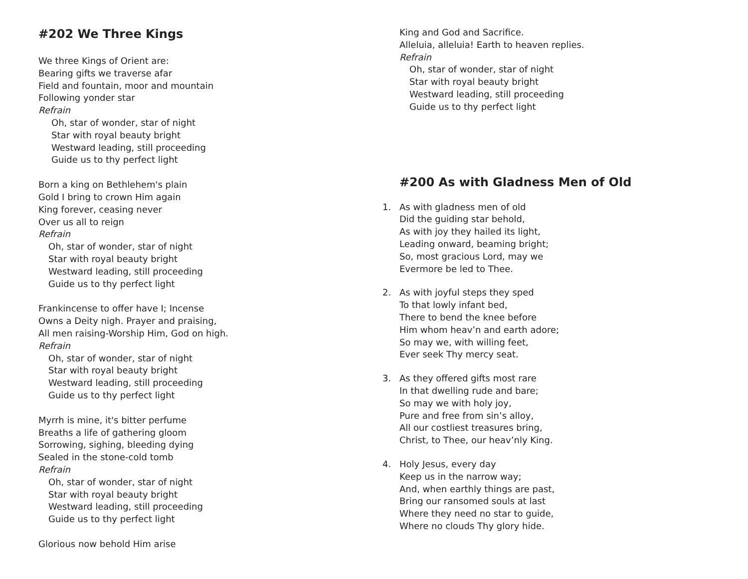#202 We Three Kings
We three Kings of Orient are:
Bearing gifts we traverse afar
Field and fountain, moor and mountain
Following yonder star
Refrain
Oh, star of wonder, star of night
Star with royal beauty bright
Westward leading, still proceeding
Guide us to thy perfect light
Born a king on Bethlehem's plain
Gold I bring to crown Him again
King forever, ceasing never
Over us all to reign
Refrain
Oh, star of wonder, star of night
Star with royal beauty bright
Westward leading, still proceeding
Guide us to thy perfect light
Frankincense to offer have I; Incense
Owns a Deity nigh. Prayer and praising,
All men raising-Worship Him, God on high.
Refrain
Oh, star of wonder, star of night
Star with royal beauty bright
Westward leading, still proceeding
Guide us to thy perfect light
Myrrh is mine, it's bitter perfume
Breaths a life of gathering gloom
Sorrowing, sighing, bleeding dying
Sealed in the stone-cold tomb
Refrain
Oh, star of wonder, star of night
Star with royal beauty bright
Westward leading, still proceeding
Guide us to thy perfect light
Glorious now behold Him arise
King and God and Sacrifice.
Alleluia, alleluia! Earth to heaven replies.
Refrain
Oh, star of wonder, star of night
Star with royal beauty bright
Westward leading, still proceeding
Guide us to thy perfect light
#200 As with Gladness Men of Old
1. As with gladness men of old
Did the guiding star behold,
As with joy they hailed its light,
Leading onward, beaming bright;
So, most gracious Lord, may we
Evermore be led to Thee.
2. As with joyful steps they sped
To that lowly infant bed,
There to bend the knee before
Him whom heav’n and earth adore;
So may we, with willing feet,
Ever seek Thy mercy seat.
3. As they offered gifts most rare
In that dwelling rude and bare;
So may we with holy joy,
Pure and free from sin’s alloy,
All our costliest treasures bring,
Christ, to Thee, our heav’nly King.
4. Holy Jesus, every day
Keep us in the narrow way;
And, when earthly things are past,
Bring our ransomed souls at last
Where they need no star to guide,
Where no clouds Thy glory hide.